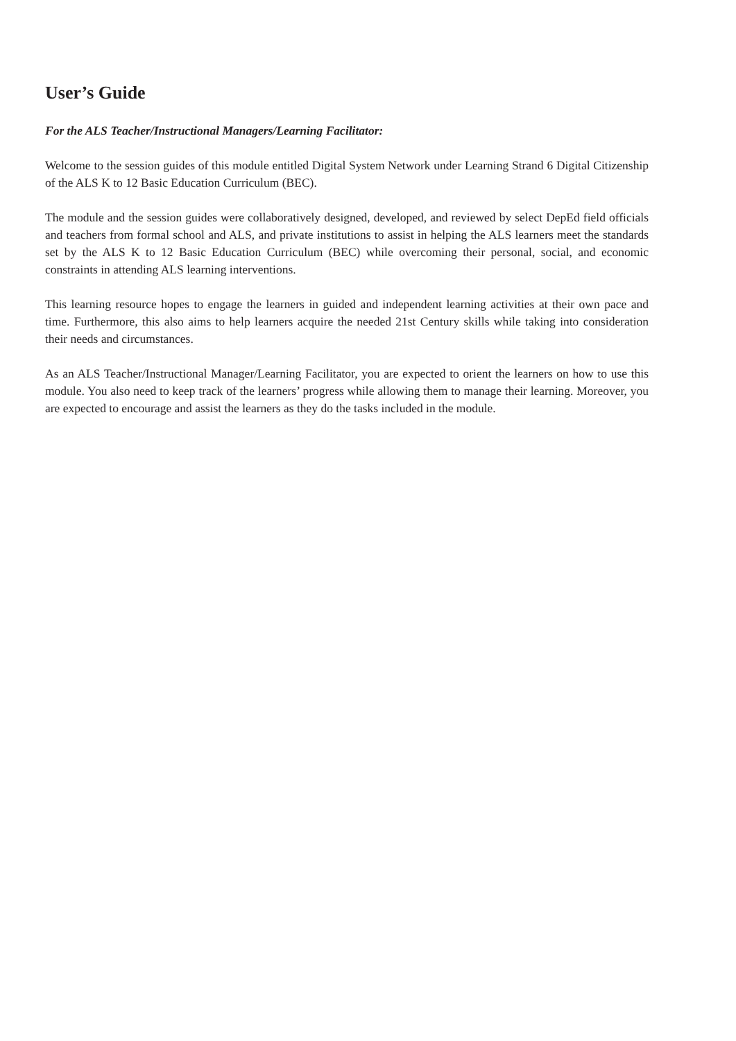User’s Guide
For the ALS Teacher/Instructional Managers/Learning Facilitator:
Welcome to the session guides of this module entitled Digital System Network under Learning Strand 6 Digital Citizenship of the ALS K to 12 Basic Education Curriculum (BEC).
The module and the session guides were collaboratively designed, developed, and reviewed by select DepEd field officials and teachers from formal school and ALS, and private institutions to assist in helping the ALS learners meet the standards set by the ALS K to 12 Basic Education Curriculum (BEC) while overcoming their personal, social, and economic constraints in attending ALS learning interventions.
This learning resource hopes to engage the learners in guided and independent learning activities at their own pace and time. Furthermore, this also aims to help learners acquire the needed 21st Century skills while taking into consideration their needs and circumstances.
As an ALS Teacher/Instructional Manager/Learning Facilitator, you are expected to orient the learners on how to use this module. You also need to keep track of the learners’ progress while allowing them to manage their learning. Moreover, you are expected to encourage and assist the learners as they do the tasks included in the module.